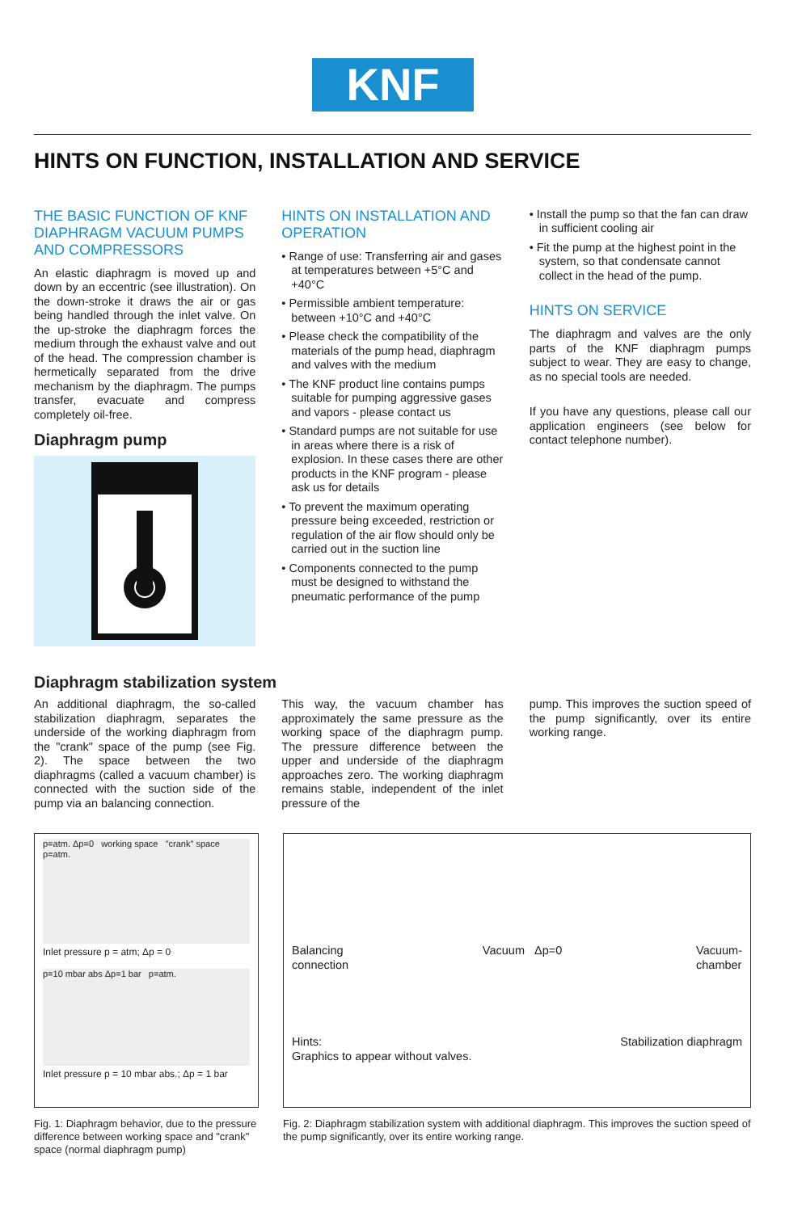KNF
HINTS ON FUNCTION, INSTALLATION AND SERVICE
THE BASIC FUNCTION OF KNF DIAPHRAGM VACUUM PUMPS AND COMPRESSORS
An elastic diaphragm is moved up and down by an eccentric (see illustration). On the down-stroke it draws the air or gas being handled through the inlet valve. On the up-stroke the diaphragm forces the medium through the exhaust valve and out of the head. The compression chamber is hermetically separated from the drive mechanism by the diaphragm. The pumps transfer, evacuate and compress completely oil-free.
Diaphragm pump
HINTS ON INSTALLATION AND OPERATION
• Range of use: Transferring air and gases at temperatures between +5°C and +40°C
• Permissible ambient temperature: between +10°C and +40°C
• Please check the compatibility of the materials of the pump head, diaphragm and valves with the medium
• The KNF product line contains pumps suitable for pumping aggressive gases and vapors - please contact us
• Standard pumps are not suitable for use in areas where there is a risk of explosion. In these cases there are other products in the KNF program - please ask us for details
• To prevent the maximum operating pressure being exceeded, restriction or regulation of the air flow should only be carried out in the suction line
• Components connected to the pump must be designed to withstand the pneumatic performance of the pump
• Install the pump so that the fan can draw in sufficient cooling air
• Fit the pump at the highest point in the system, so that condensate cannot collect in the head of the pump.
HINTS ON SERVICE
The diaphragm and valves are the only parts of the KNF diaphragm pumps subject to wear. They are easy to change, as no special tools are needed.
If you have any questions, please call our application engineers (see below for contact telephone number).
Diaphragm stabilization system
An additional diaphragm, the so-called stabilization diaphragm, separates the underside of the working diaphragm from the "crank" space of the pump (see Fig. 2). The space between the two diaphragms (called a vacuum chamber) is connected with the suction side of the pump via an balancing connection.
This way, the vacuum chamber has approximately the same pressure as the working space of the diaphragm pump. The pressure difference between the upper and underside of the diaphragm approaches zero. The working diaphragm remains stable, independent of the inlet pressure of the
pump. This improves the suction speed of the pump significantly, over its entire working range.
p=atm. Δp=0 working space "crank" space p=atm.
Inlet pressure p = atm; Δp = 0
p=10 mbar abs Δp=1 bar p=atm.
Inlet pressure p = 10 mbar abs.; Δp = 1 bar
Fig. 1: Diaphragm behavior, due to the pressure difference between working space and "crank" space (normal diaphragm pump)
Balancing
connection Vacuum Δp=0 Vacuum-
chamber
Hints:
Graphics to appear without valves. Stabilization diaphragm
Fig. 2: Diaphragm stabilization system with additional diaphragm. This improves the suction speed of the pump significantly, over its entire working range.